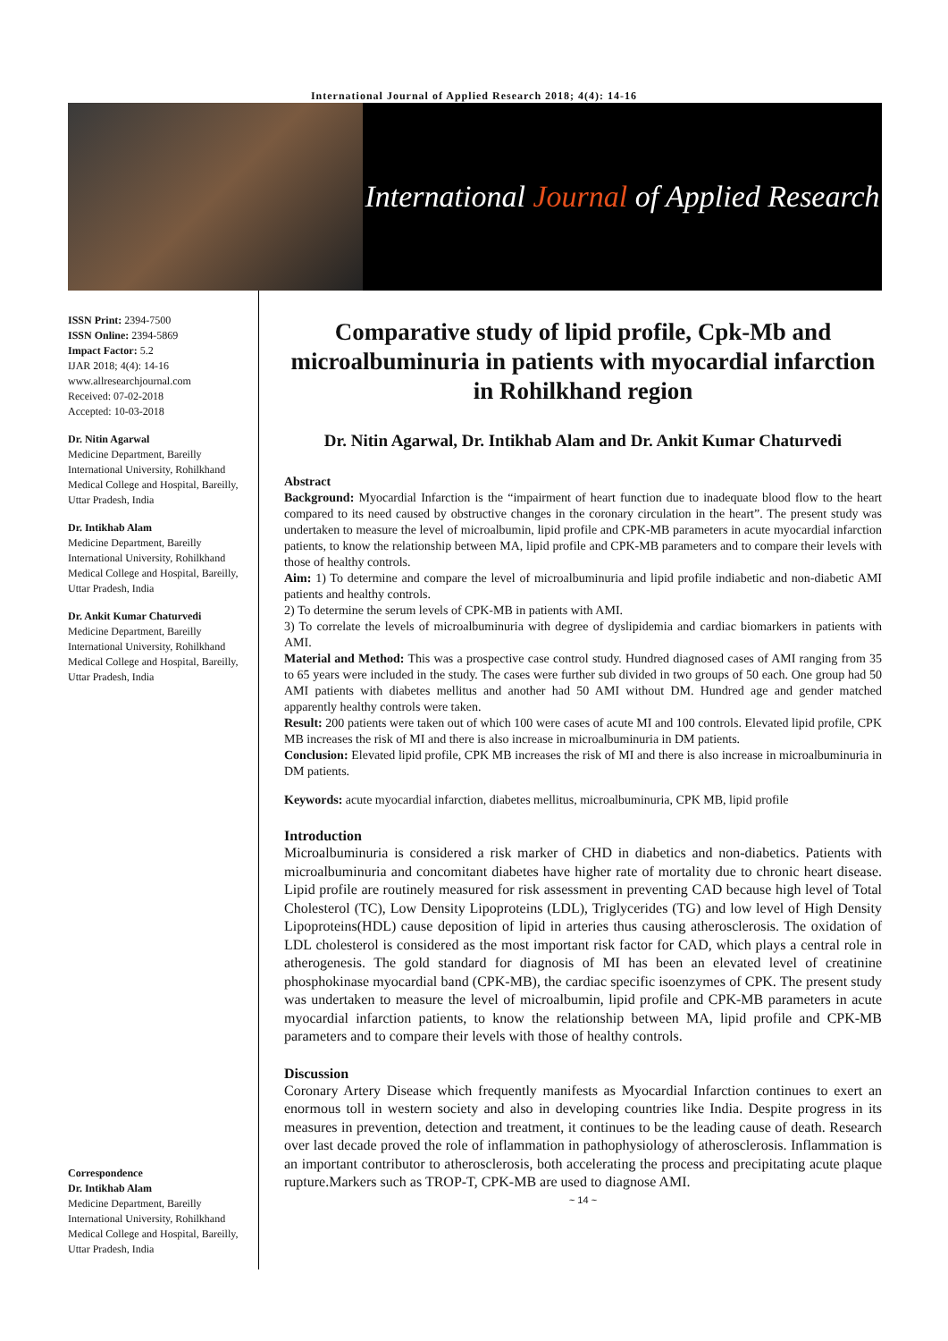International Journal of Applied Research 2018; 4(4): 14-16
International Journal of Applied Research
ISSN Print: 2394-7500
ISSN Online: 2394-5869
Impact Factor: 5.2
IJAR 2018; 4(4): 14-16
www.allresearchjournal.com
Received: 07-02-2018
Accepted: 10-03-2018
Dr. Nitin Agarwal
Medicine Department, Bareilly International University, Rohilkhand Medical College and Hospital, Bareilly, Uttar Pradesh, India
Dr. Intikhab Alam
Medicine Department, Bareilly International University, Rohilkhand Medical College and Hospital, Bareilly, Uttar Pradesh, India
Dr. Ankit Kumar Chaturvedi
Medicine Department, Bareilly International University, Rohilkhand Medical College and Hospital, Bareilly, Uttar Pradesh, India
Correspondence
Dr. Intikhab Alam
Medicine Department, Bareilly International University, Rohilkhand Medical College and Hospital, Bareilly, Uttar Pradesh, India
Comparative study of lipid profile, Cpk-Mb and microalbuminuria in patients with myocardial infarction in Rohilkhand region
Dr. Nitin Agarwal, Dr. Intikhab Alam and Dr. Ankit Kumar Chaturvedi
Abstract
Background: Myocardial Infarction is the “impairment of heart function due to inadequate blood flow to the heart compared to its need caused by obstructive changes in the coronary circulation in the heart”. The present study was undertaken to measure the level of microalbumin, lipid profile and CPK-MB parameters in acute myocardial infarction patients, to know the relationship between MA, lipid profile and CPK-MB parameters and to compare their levels with those of healthy controls.
Aim: 1) To determine and compare the level of microalbuminuria and lipid profile indiabetic and non-diabetic AMI patients and healthy controls.
2) To determine the serum levels of CPK-MB in patients with AMI.
3) To correlate the levels of microalbuminuria with degree of dyslipidemia and cardiac biomarkers in patients with AMI.
Material and Method: This was a prospective case control study. Hundred diagnosed cases of AMI ranging from 35 to 65 years were included in the study. The cases were further sub divided in two groups of 50 each. One group had 50 AMI patients with diabetes mellitus and another had 50 AMI without DM. Hundred age and gender matched apparently healthy controls were taken.
Result: 200 patients were taken out of which 100 were cases of acute MI and 100 controls. Elevated lipid profile, CPK MB increases the risk of MI and there is also increase in microalbuminuria in DM patients.
Conclusion: Elevated lipid profile, CPK MB increases the risk of MI and there is also increase in microalbuminuria in DM patients.
Keywords: acute myocardial infarction, diabetes mellitus, microalbuminuria, CPK MB, lipid profile
Introduction
Microalbuminuria is considered a risk marker of CHD in diabetics and non-diabetics. Patients with microalbuminuria and concomitant diabetes have higher rate of mortality due to chronic heart disease. Lipid profile are routinely measured for risk assessment in preventing CAD because high level of Total Cholesterol (TC), Low Density Lipoproteins (LDL), Triglycerides (TG) and low level of High Density Lipoproteins(HDL) cause deposition of lipid in arteries thus causing atherosclerosis. The oxidation of LDL cholesterol is considered as the most important risk factor for CAD, which plays a central role in atherogenesis. The gold standard for diagnosis of MI has been an elevated level of creatinine phosphokinase myocardial band (CPK-MB), the cardiac specific isoenzymes of CPK. The present study was undertaken to measure the level of microalbumin, lipid profile and CPK-MB parameters in acute myocardial infarction patients, to know the relationship between MA, lipid profile and CPK-MB parameters and to compare their levels with those of healthy controls.
Discussion
Coronary Artery Disease which frequently manifests as Myocardial Infarction continues to exert an enormous toll in western society and also in developing countries like India. Despite progress in its measures in prevention, detection and treatment, it continues to be the leading cause of death. Research over last decade proved the role of inflammation in pathophysiology of atherosclerosis. Inflammation is an important contributor to atherosclerosis, both accelerating the process and precipitating acute plaque rupture.Markers such as TROP-T, CPK-MB are used to diagnose AMI.
~ 14 ~